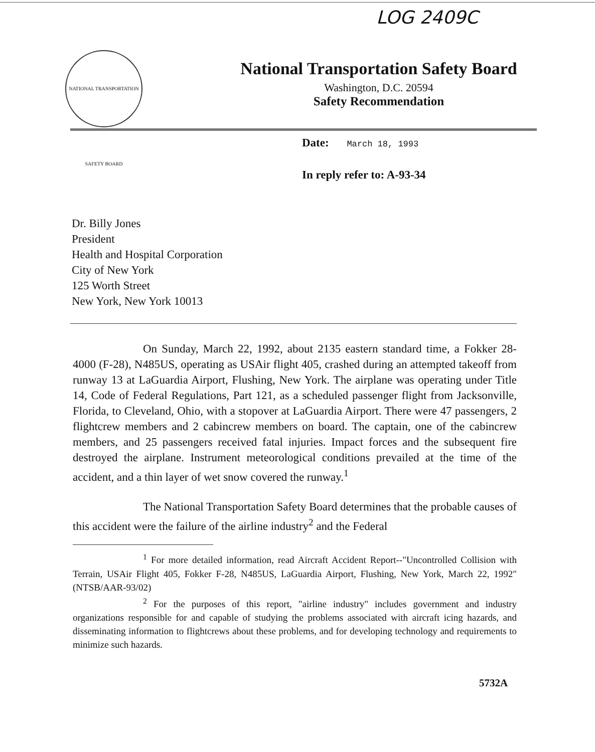LOG 2409C
NATIONAL TRANSPORTATION SAFETY BOARD
National Transportation Safety Board
Washington, D.C. 20594
Safety Recommendation
Date: March 18, 1993
In reply refer to: A-93-34
Dr. Billy Jones
President
Health and Hospital Corporation
City of New York
125 Worth Street
New York, New York 10013
On Sunday, March 22, 1992, about 2135 eastern standard time, a Fokker 28-4000 (F-28), N485US, operating as USAir flight 405, crashed during an attempted takeoff from runway 13 at LaGuardia Airport, Flushing, New York. The airplane was operating under Title 14, Code of Federal Regulations, Part 121, as a scheduled passenger flight from Jacksonville, Florida, to Cleveland, Ohio, with a stopover at LaGuardia Airport. There were 47 passengers, 2 flightcrew members and 2 cabincrew members on board. The captain, one of the cabincrew members, and 25 passengers received fatal injuries. Impact forces and the subsequent fire destroyed the airplane. Instrument meteorological conditions prevailed at the time of the accident, and a thin layer of wet snow covered the runway.<sup>1</sup>
The National Transportation Safety Board determines that the probable causes of this accident were the failure of the airline industry<sup>2</sup> and the Federal
<sup>1</sup> For more detailed information, read Aircraft Accident Report--"Uncontrolled Collision with Terrain, USAir Flight 405, Fokker F-28, N485US, LaGuardia Airport, Flushing, New York, March 22, 1992" (NTSB/AAR-93/02)
<sup>2</sup> For the purposes of this report, "airline industry" includes government and industry organizations responsible for and capable of studying the problems associated with aircraft icing hazards, and disseminating information to flightcrews about these problems, and for developing technology and requirements to minimize such hazards.
5732A